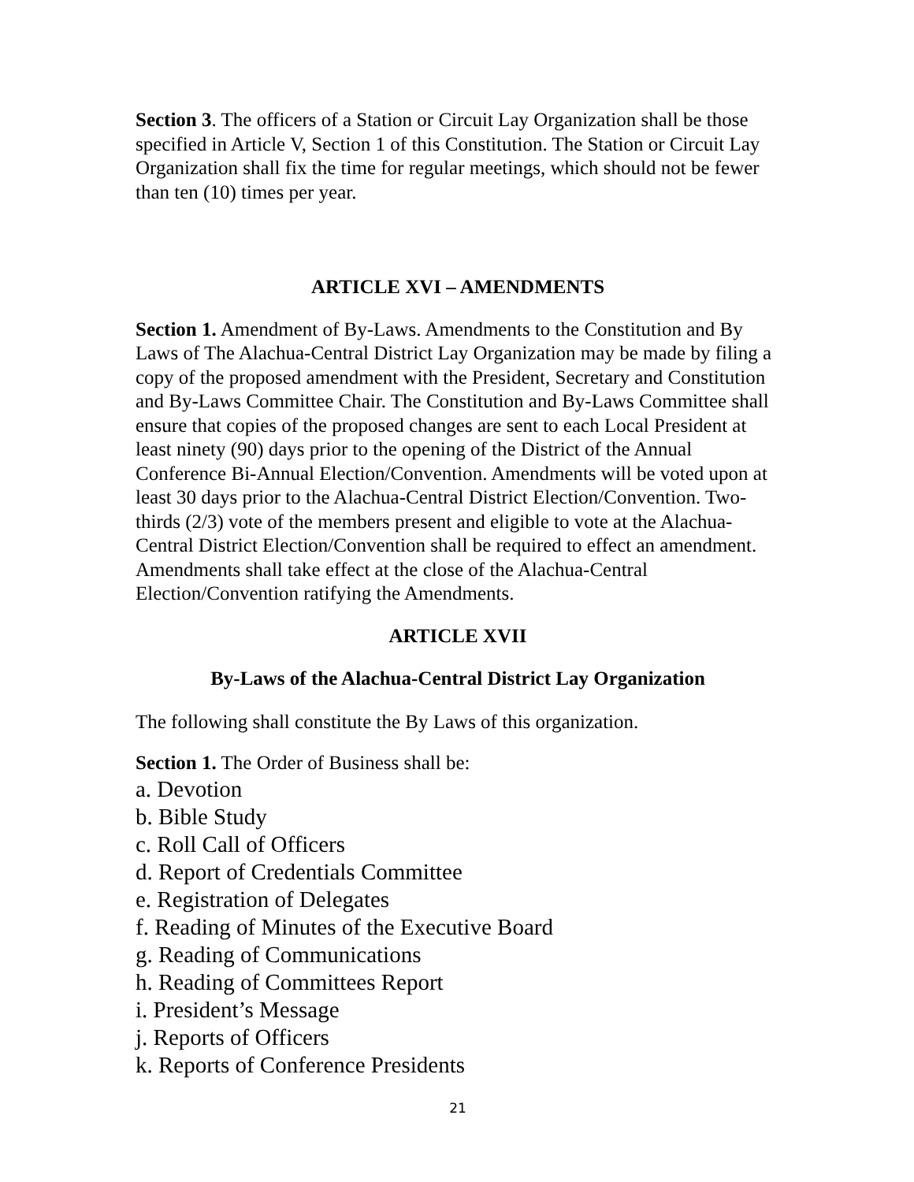Section 3. The officers of a Station or Circuit Lay Organization shall be those specified in Article V, Section 1 of this Constitution. The Station or Circuit Lay Organization shall fix the time for regular meetings, which should not be fewer than ten (10) times per year.
ARTICLE XVI – AMENDMENTS
Section 1. Amendment of By-Laws. Amendments to the Constitution and By Laws of The Alachua-Central District Lay Organization may be made by filing a copy of the proposed amendment with the President, Secretary and Constitution and By-Laws Committee Chair. The Constitution and By-Laws Committee shall ensure that copies of the proposed changes are sent to each Local President at least ninety (90) days prior to the opening of the District of the Annual Conference Bi-Annual Election/Convention. Amendments will be voted upon at least 30 days prior to the Alachua-Central District Election/Convention. Two-thirds (2/3) vote of the members present and eligible to vote at the Alachua-Central District Election/Convention shall be required to effect an amendment. Amendments shall take effect at the close of the Alachua-Central Election/Convention ratifying the Amendments.
ARTICLE XVII
By-Laws of the Alachua-Central District Lay Organization
The following shall constitute the By Laws of this organization.
Section 1. The Order of Business shall be:
a. Devotion
b. Bible Study
c. Roll Call of Officers
d. Report of Credentials Committee
e. Registration of Delegates
f. Reading of Minutes of the Executive Board
g. Reading of Communications
h. Reading of Committees Report
i. President’s Message
j. Reports of Officers
k. Reports of Conference Presidents
21